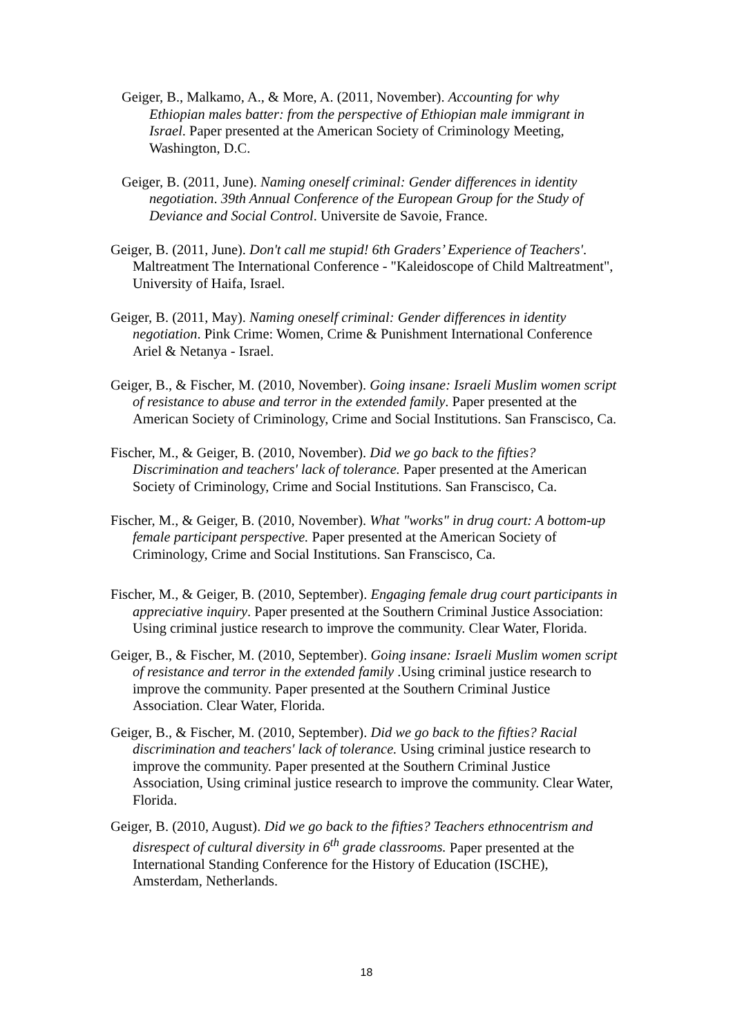Geiger, B., Malkamo, A., & More, A. (2011, November). Accounting for why Ethiopian males batter: from the perspective of Ethiopian male immigrant in Israel. Paper presented at the American Society of Criminology Meeting, Washington, D.C.
Geiger, B. (2011, June). Naming oneself criminal: Gender differences in identity negotiation. 39th Annual Conference of the European Group for the Study of Deviance and Social Control. Universite de Savoie, France.
Geiger, B. (2011, June). Don't call me stupid! 6th Graders’ Experience of Teachers'. Maltreatment The International Conference - "Kaleidoscope of Child Maltreatment", University of Haifa, Israel.
Geiger, B. (2011, May). Naming oneself criminal: Gender differences in identity negotiation. Pink Crime: Women, Crime & Punishment International Conference Ariel & Netanya - Israel.
Geiger, B., & Fischer, M. (2010, November). Going insane: Israeli Muslim women script of resistance to abuse and terror in the extended family. Paper presented at the American Society of Criminology, Crime and Social Institutions. San Franscisco, Ca.
Fischer, M., & Geiger, B. (2010, November). Did we go back to the fifties? Discrimination and teachers' lack of tolerance. Paper presented at the American Society of Criminology, Crime and Social Institutions. San Franscisco, Ca.
Fischer, M., & Geiger, B. (2010, November). What "works" in drug court: A bottom-up female participant perspective. Paper presented at the American Society of Criminology, Crime and Social Institutions. San Franscisco, Ca.
Fischer, M., & Geiger, B. (2010, September). Engaging female drug court participants in appreciative inquiry. Paper presented at the Southern Criminal Justice Association: Using criminal justice research to improve the community. Clear Water, Florida.
Geiger, B., & Fischer, M. (2010, September). Going insane: Israeli Muslim women script of resistance and terror in the extended family .Using criminal justice research to improve the community. Paper presented at the Southern Criminal Justice Association. Clear Water, Florida.
Geiger, B., & Fischer, M. (2010, September). Did we go back to the fifties? Racial discrimination and teachers' lack of tolerance. Using criminal justice research to improve the community. Paper presented at the Southern Criminal Justice Association, Using criminal justice research to improve the community. Clear Water, Florida.
Geiger, B. (2010, August). Did we go back to the fifties? Teachers ethnocentrism and disrespect of cultural diversity in 6<sup>th</sup> grade classrooms. Paper presented at the International Standing Conference for the History of Education (ISCHE), Amsterdam, Netherlands.
18